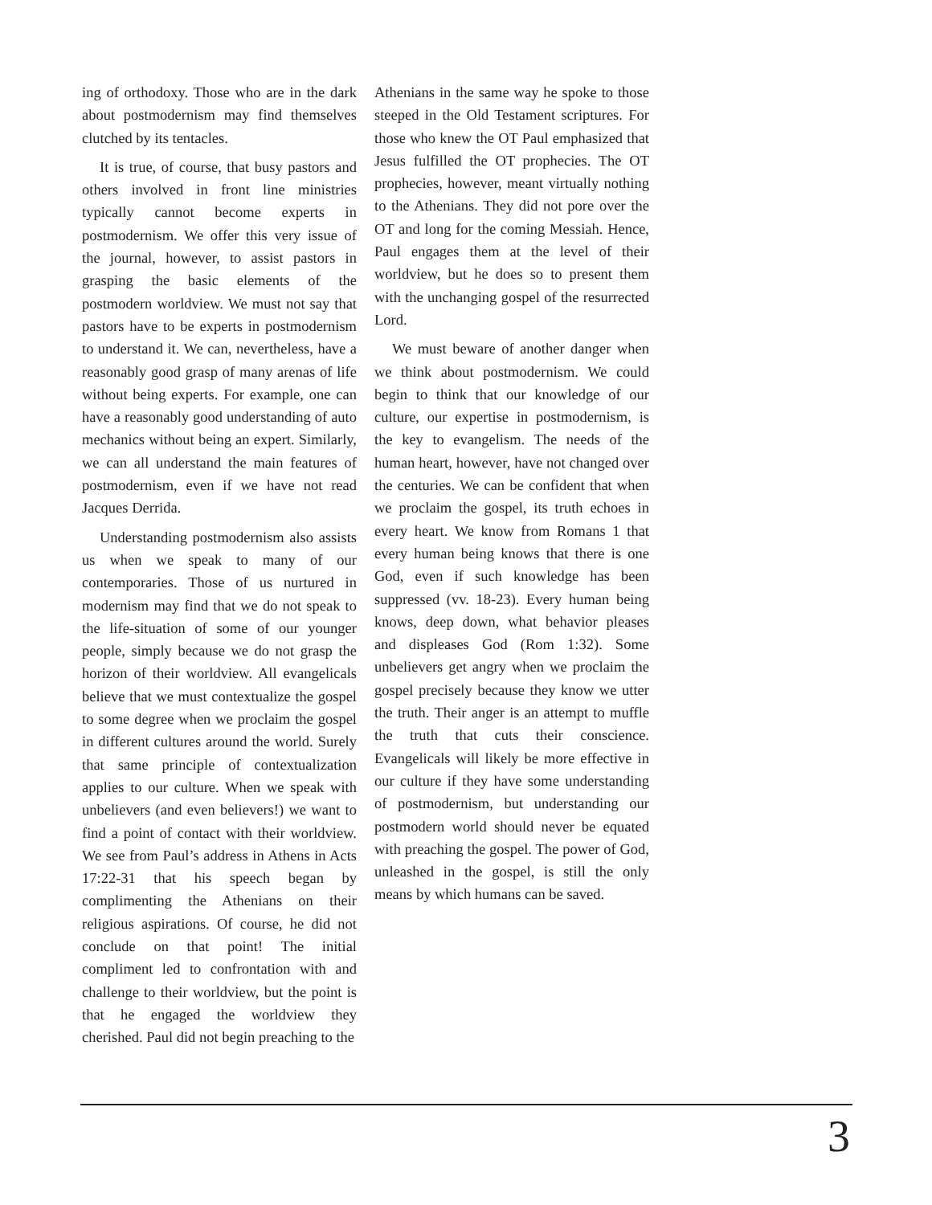ing of orthodoxy. Those who are in the dark about postmodernism may find themselves clutched by its tentacles.
It is true, of course, that busy pastors and others involved in front line ministries typically cannot become experts in postmodernism. We offer this very issue of the journal, however, to assist pastors in grasping the basic elements of the postmodern worldview. We must not say that pastors have to be experts in postmodernism to understand it. We can, nevertheless, have a reasonably good grasp of many arenas of life without being experts. For example, one can have a reasonably good understanding of auto mechanics without being an expert. Similarly, we can all understand the main features of postmodernism, even if we have not read Jacques Derrida.
Understanding postmodernism also assists us when we speak to many of our contemporaries. Those of us nurtured in modernism may find that we do not speak to the life-situation of some of our younger people, simply because we do not grasp the horizon of their worldview. All evangelicals believe that we must contextualize the gospel to some degree when we proclaim the gospel in different cultures around the world. Surely that same principle of contextualization applies to our culture. When we speak with unbelievers (and even believers!) we want to find a point of contact with their worldview. We see from Paul’s address in Athens in Acts 17:22-31 that his speech began by complimenting the Athenians on their religious aspirations. Of course, he did not conclude on that point! The initial compliment led to confrontation with and challenge to their worldview, but the point is that he engaged the worldview they cherished. Paul did not begin preaching to the
Athenians in the same way he spoke to those steeped in the Old Testament scriptures. For those who knew the OT Paul emphasized that Jesus fulfilled the OT prophecies. The OT prophecies, however, meant virtually nothing to the Athenians. They did not pore over the OT and long for the coming Messiah. Hence, Paul engages them at the level of their worldview, but he does so to present them with the unchanging gospel of the resurrected Lord.
We must beware of another danger when we think about postmodernism. We could begin to think that our knowledge of our culture, our expertise in postmodernism, is the key to evangelism. The needs of the human heart, however, have not changed over the centuries. We can be confident that when we proclaim the gospel, its truth echoes in every heart. We know from Romans 1 that every human being knows that there is one God, even if such knowledge has been suppressed (vv. 18-23). Every human being knows, deep down, what behavior pleases and displeases God (Rom 1:32). Some unbelievers get angry when we proclaim the gospel precisely because they know we utter the truth. Their anger is an attempt to muffle the truth that cuts their conscience. Evangelicals will likely be more effective in our culture if they have some understanding of postmodernism, but understanding our postmodern world should never be equated with preaching the gospel. The power of God, unleashed in the gospel, is still the only means by which humans can be saved.
3